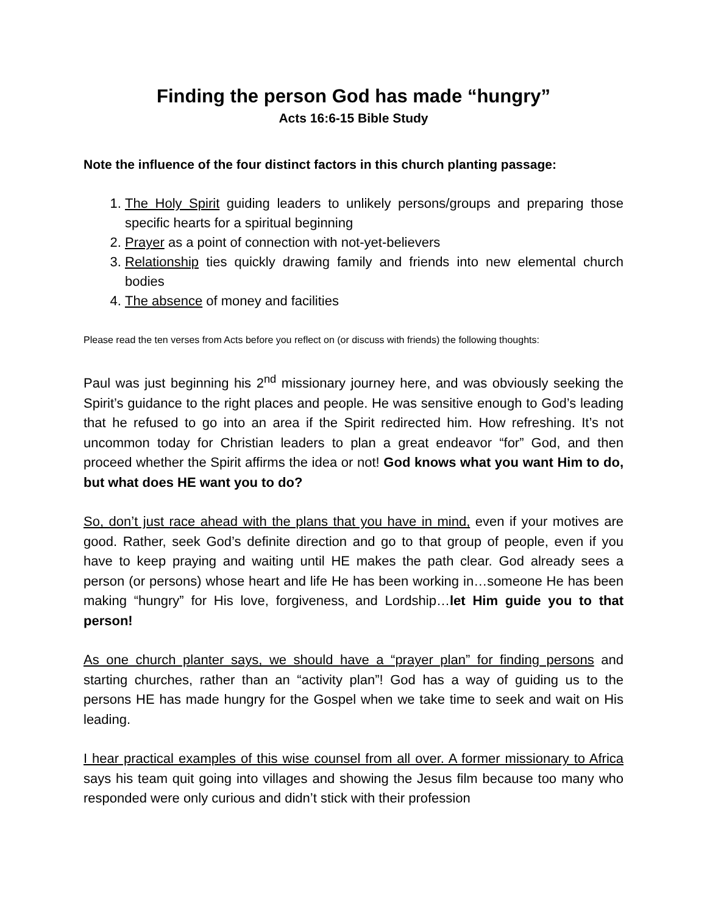Finding the person God has made “hungry”
Acts 16:6-15 Bible Study
Note the influence of the four distinct factors in this church planting passage:
1. The Holy Spirit guiding leaders to unlikely persons/groups and preparing those specific hearts for a spiritual beginning
2. Prayer as a point of connection with not-yet-believers
3. Relationship ties quickly drawing family and friends into new elemental church bodies
4. The absence of money and facilities
Please read the ten verses from Acts before you reflect on (or discuss with friends) the following thoughts:
Paul was just beginning his 2<sup>nd</sup> missionary journey here, and was obviously seeking the Spirit’s guidance to the right places and people. He was sensitive enough to God’s leading that he refused to go into an area if the Spirit redirected him. How refreshing. It’s not uncommon today for Christian leaders to plan a great endeavor “for” God, and then proceed whether the Spirit affirms the idea or not! God knows what you want Him to do, but what does HE want you to do?
So, don’t just race ahead with the plans that you have in mind, even if your motives are good. Rather, seek God’s definite direction and go to that group of people, even if you have to keep praying and waiting until HE makes the path clear. God already sees a person (or persons) whose heart and life He has been working in…someone He has been making “hungry” for His love, forgiveness, and Lordship…let Him guide you to that person!
As one church planter says, we should have a “prayer plan” for finding persons and starting churches, rather than an “activity plan”! God has a way of guiding us to the persons HE has made hungry for the Gospel when we take time to seek and wait on His leading.
I hear practical examples of this wise counsel from all over. A former missionary to Africa says his team quit going into villages and showing the Jesus film because too many who responded were only curious and didn’t stick with their profession